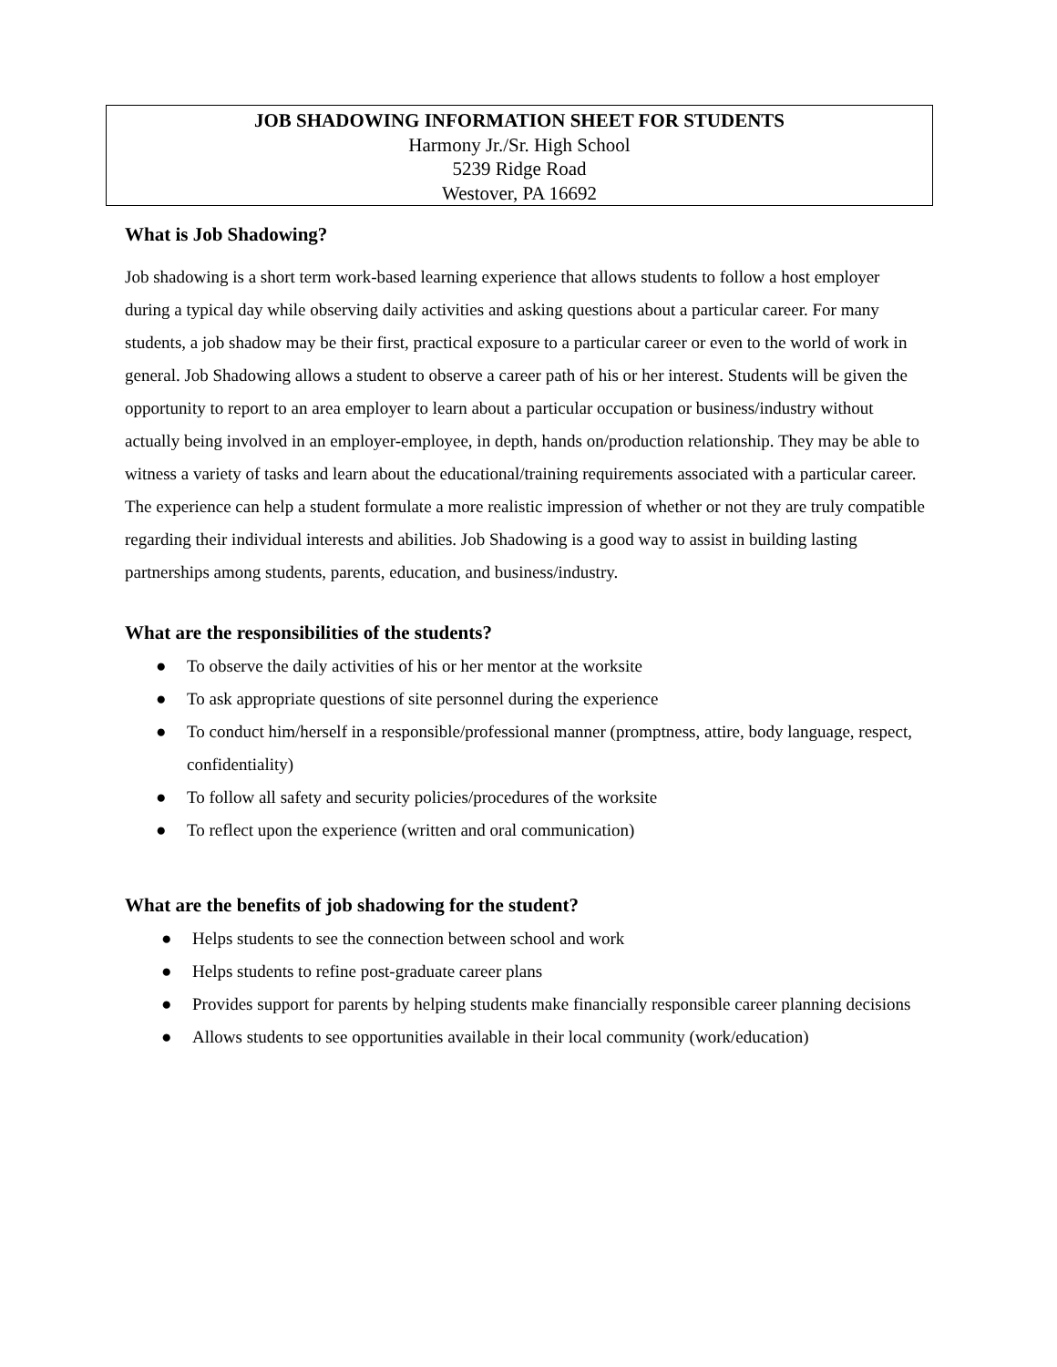JOB SHADOWING INFORMATION SHEET FOR STUDENTS
Harmony Jr./Sr. High School
5239 Ridge Road
Westover, PA 16692
What is Job Shadowing?
Job shadowing is a short term work-based learning experience that allows students to follow a host employer during a typical day while observing daily activities and asking questions about a particular career. For many students, a job shadow may be their first, practical exposure to a particular career or even to the world of work in general. Job Shadowing allows a student to observe a career path of his or her interest. Students will be given the opportunity to report to an area employer to learn about a particular occupation or business/industry without actually being involved in an employer-employee, in depth, hands on/production relationship. They may be able to witness a variety of tasks and learn about the educational/training requirements associated with a particular career. The experience can help a student formulate a more realistic impression of whether or not they are truly compatible regarding their individual interests and abilities. Job Shadowing is a good way to assist in building lasting partnerships among students, parents, education, and business/industry.
What are the responsibilities of the students?
● To observe the daily activities of his or her mentor at the worksite
● To ask appropriate questions of site personnel during the experience
● To conduct him/herself in a responsible/professional manner (promptness, attire, body language, respect, confidentiality)
● To follow all safety and security policies/procedures of the worksite
● To reflect upon the experience (written and oral communication)
What are the benefits of job shadowing for the student?
● Helps students to see the connection between school and work
● Helps students to refine post-graduate career plans
● Provides support for parents by helping students make financially responsible career planning decisions
● Allows students to see opportunities available in their local community (work/education)